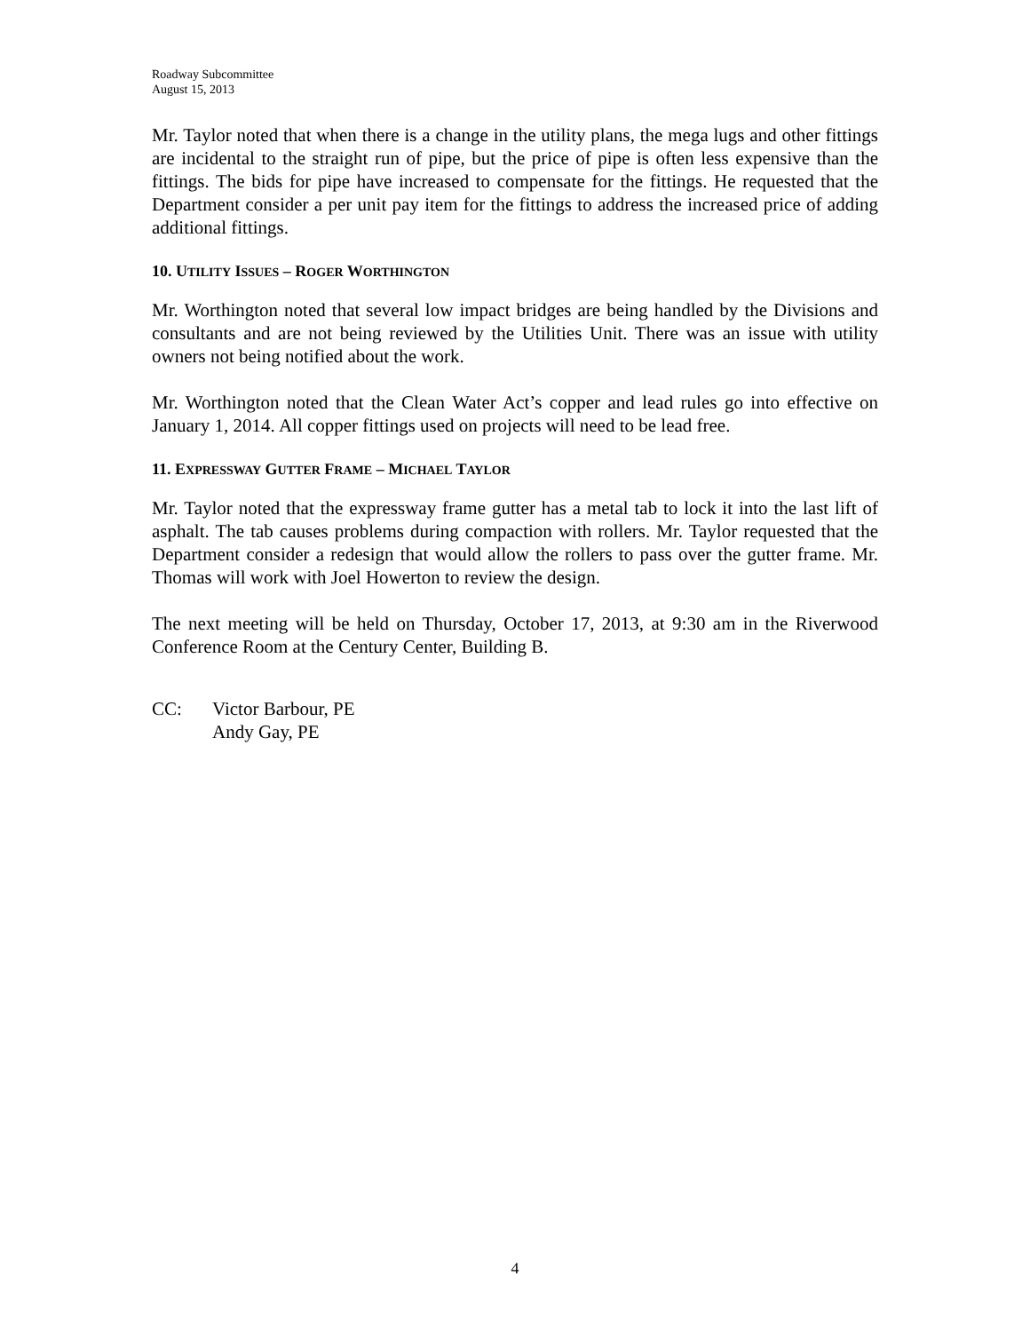Roadway Subcommittee
August 15, 2013
Mr. Taylor noted that when there is a change in the utility plans, the mega lugs and other fittings are incidental to the straight run of pipe, but the price of pipe is often less expensive than the fittings. The bids for pipe have increased to compensate for the fittings. He requested that the Department consider a per unit pay item for the fittings to address the increased price of adding additional fittings.
10. UTILITY ISSUES – ROGER WORTHINGTON
Mr. Worthington noted that several low impact bridges are being handled by the Divisions and consultants and are not being reviewed by the Utilities Unit. There was an issue with utility owners not being notified about the work.
Mr. Worthington noted that the Clean Water Act’s copper and lead rules go into effective on January 1, 2014. All copper fittings used on projects will need to be lead free.
11. EXPRESSWAY GUTTER FRAME – MICHAEL TAYLOR
Mr. Taylor noted that the expressway frame gutter has a metal tab to lock it into the last lift of asphalt. The tab causes problems during compaction with rollers. Mr. Taylor requested that the Department consider a redesign that would allow the rollers to pass over the gutter frame. Mr. Thomas will work with Joel Howerton to review the design.
The next meeting will be held on Thursday, October 17, 2013, at 9:30 am in the Riverwood Conference Room at the Century Center, Building B.
CC: Victor Barbour, PE
Andy Gay, PE
4